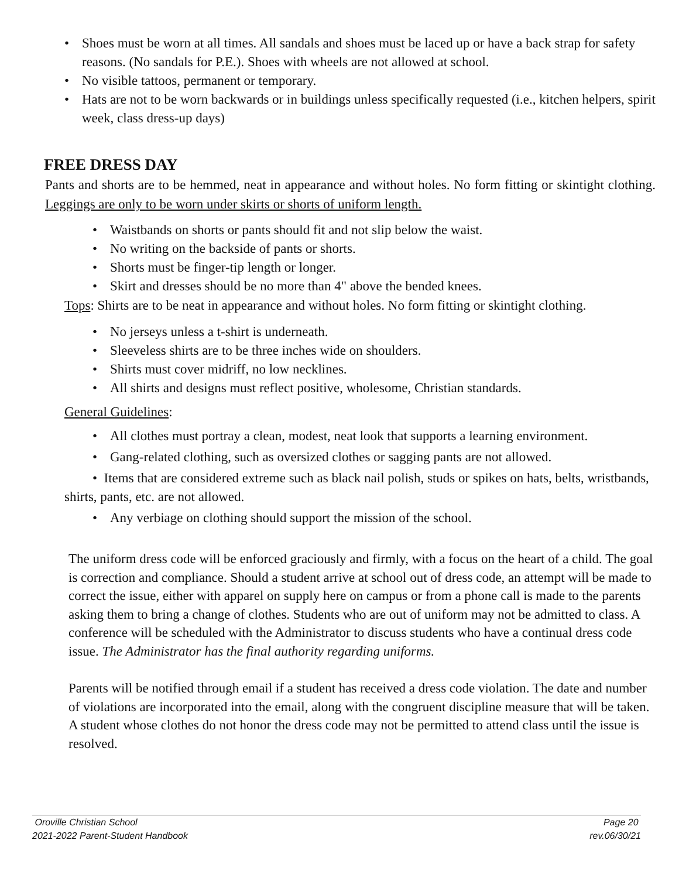• Shoes must be worn at all times. All sandals and shoes must be laced up or have a back strap for safety reasons. (No sandals for P.E.). Shoes with wheels are not allowed at school.
• No visible tattoos, permanent or temporary.
• Hats are not to be worn backwards or in buildings unless specifically requested (i.e., kitchen helpers, spirit week, class dress-up days)
FREE DRESS DAY
Pants and shorts are to be hemmed, neat in appearance and without holes. No form fitting or skintight clothing. Leggings are only to be worn under skirts or shorts of uniform length.
• Waistbands on shorts or pants should fit and not slip below the waist.
• No writing on the backside of pants or shorts.
• Shorts must be finger-tip length or longer.
• Skirt and dresses should be no more than 4" above the bended knees.
Tops: Shirts are to be neat in appearance and without holes. No form fitting or skintight clothing.
• No jerseys unless a t-shirt is underneath.
• Sleeveless shirts are to be three inches wide on shoulders.
• Shirts must cover midriff, no low necklines.
• All shirts and designs must reflect positive, wholesome, Christian standards.
General Guidelines:
• All clothes must portray a clean, modest, neat look that supports a learning environment.
• Gang-related clothing, such as oversized clothes or sagging pants are not allowed.
• Items that are considered extreme such as black nail polish, studs or spikes on hats, belts, wristbands, shirts, pants, etc. are not allowed.
• Any verbiage on clothing should support the mission of the school.
The uniform dress code will be enforced graciously and firmly, with a focus on the heart of a child. The goal is correction and compliance. Should a student arrive at school out of dress code, an attempt will be made to correct the issue, either with apparel on supply here on campus or from a phone call is made to the parents asking them to bring a change of clothes. Students who are out of uniform may not be admitted to class. A conference will be scheduled with the Administrator to discuss students who have a continual dress code issue. The Administrator has the final authority regarding uniforms.
Parents will be notified through email if a student has received a dress code violation. The date and number of violations are incorporated into the email, along with the congruent discipline measure that will be taken. A student whose clothes do not honor the dress code may not be permitted to attend class until the issue is resolved.
Oroville Christian School Page 20
2021-2022 Parent-Student Handbook rev.06/30/21